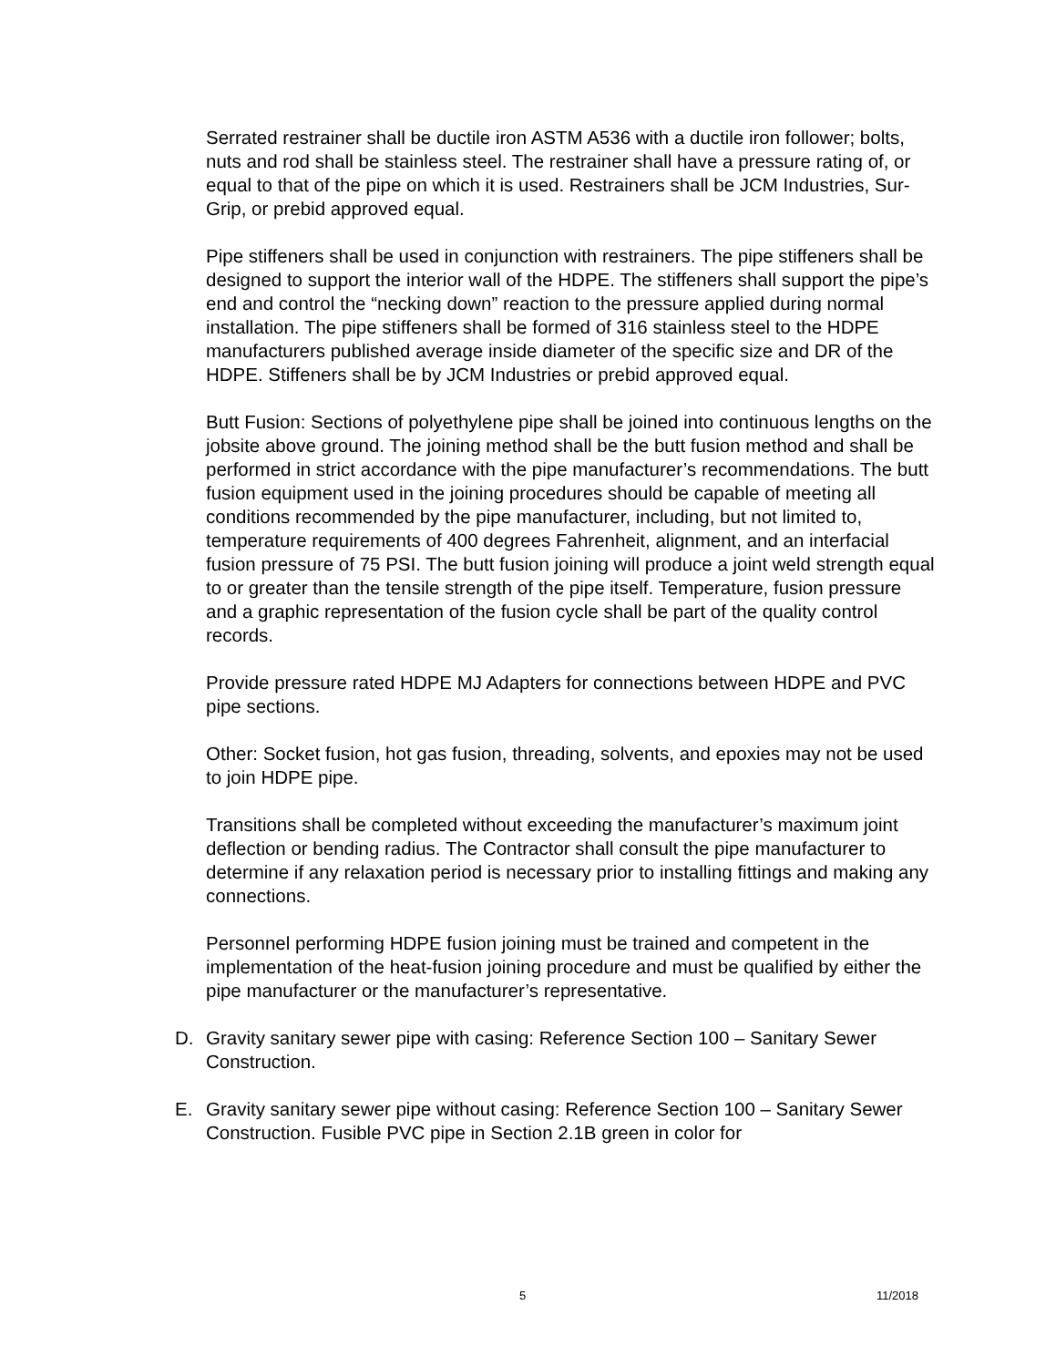Serrated restrainer shall be ductile iron ASTM A536 with a ductile iron follower; bolts, nuts and rod shall be stainless steel. The restrainer shall have a pressure rating of, or equal to that of the pipe on which it is used. Restrainers shall be JCM Industries, Sur-Grip, or prebid approved equal.
Pipe stiffeners shall be used in conjunction with restrainers. The pipe stiffeners shall be designed to support the interior wall of the HDPE. The stiffeners shall support the pipe’s end and control the “necking down” reaction to the pressure applied during normal installation. The pipe stiffeners shall be formed of 316 stainless steel to the HDPE manufacturers published average inside diameter of the specific size and DR of the HDPE. Stiffeners shall be by JCM Industries or prebid approved equal.
Butt Fusion: Sections of polyethylene pipe shall be joined into continuous lengths on the jobsite above ground. The joining method shall be the butt fusion method and shall be performed in strict accordance with the pipe manufacturer’s recommendations. The butt fusion equipment used in the joining procedures should be capable of meeting all conditions recommended by the pipe manufacturer, including, but not limited to, temperature requirements of 400 degrees Fahrenheit, alignment, and an interfacial fusion pressure of 75 PSI. The butt fusion joining will produce a joint weld strength equal to or greater than the tensile strength of the pipe itself. Temperature, fusion pressure and a graphic representation of the fusion cycle shall be part of the quality control records.
Provide pressure rated HDPE MJ Adapters for connections between HDPE and PVC pipe sections.
Other: Socket fusion, hot gas fusion, threading, solvents, and epoxies may not be used to join HDPE pipe.
Transitions shall be completed without exceeding the manufacturer’s maximum joint deflection or bending radius. The Contractor shall consult the pipe manufacturer to determine if any relaxation period is necessary prior to installing fittings and making any connections.
Personnel performing HDPE fusion joining must be trained and competent in the implementation of the heat-fusion joining procedure and must be qualified by either the pipe manufacturer or the manufacturer’s representative.
D. Gravity sanitary sewer pipe with casing: Reference Section 100 – Sanitary Sewer Construction.
E. Gravity sanitary sewer pipe without casing: Reference Section 100 – Sanitary Sewer Construction. Fusible PVC pipe in Section 2.1B green in color for
5 11/2018